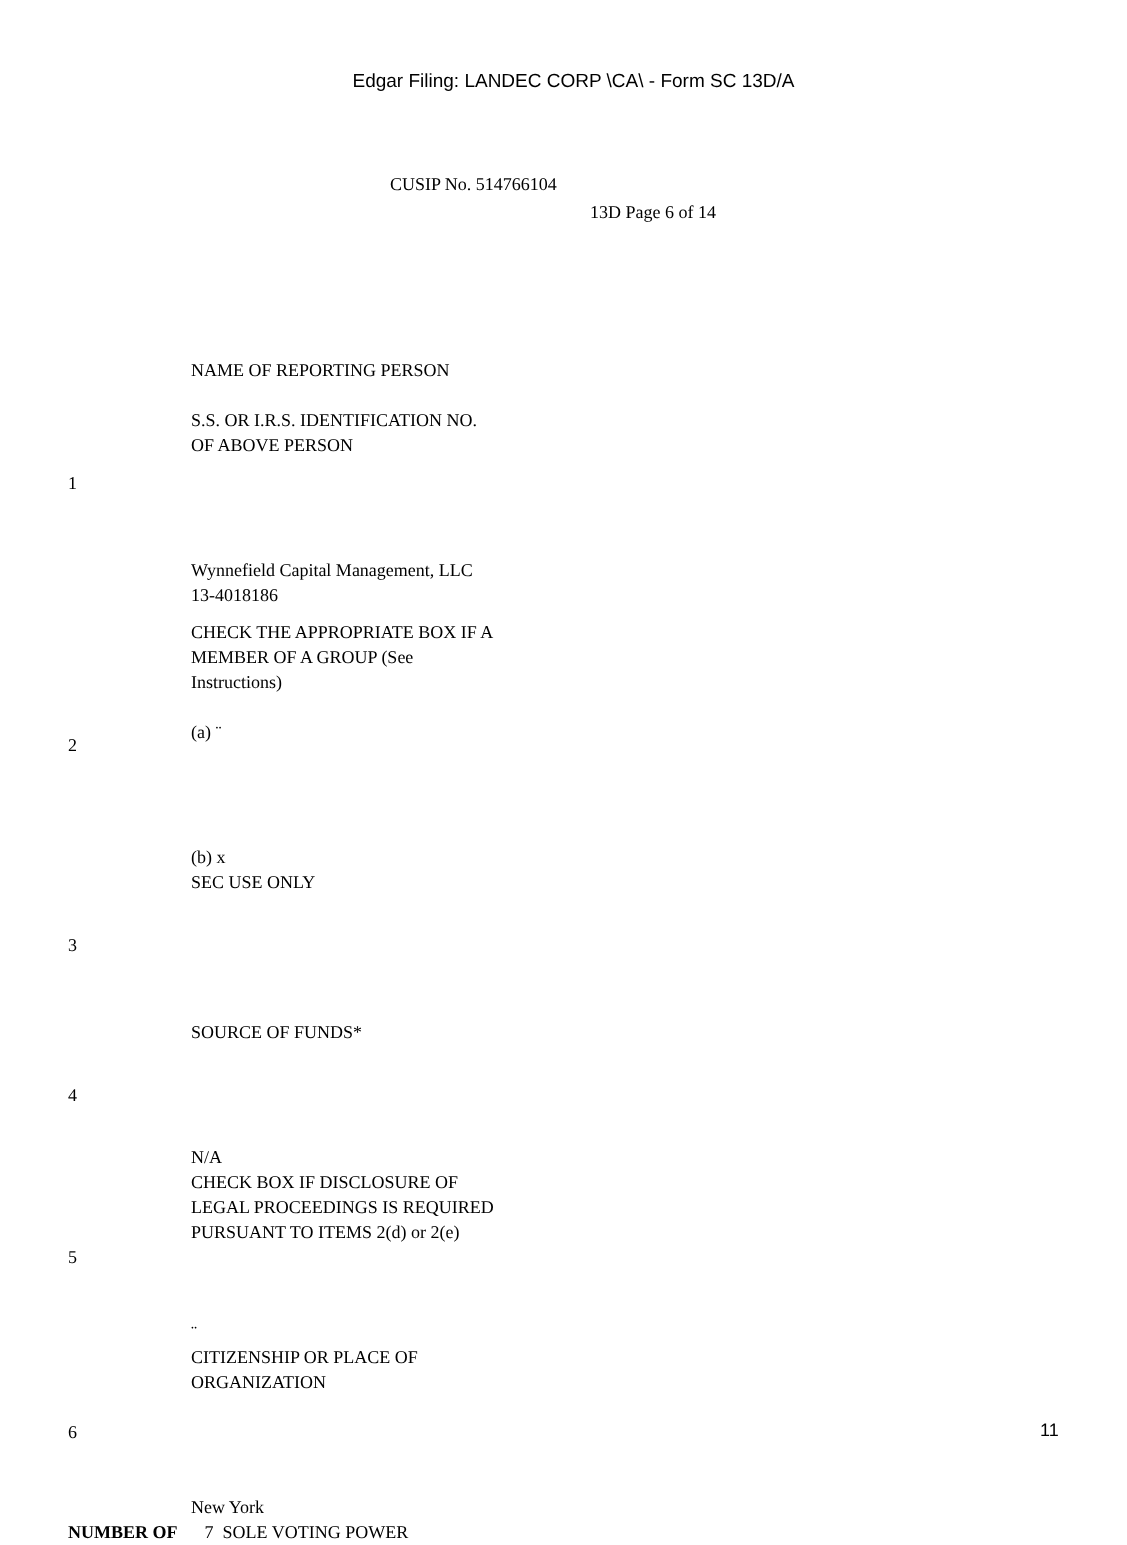Edgar Filing: LANDEC CORP \CA\ - Form SC 13D/A
CUSIP No. 514766104
13D Page 6 of 14
| 1 | NAME OF REPORTING PERSON S.S. OR I.R.S. IDENTIFICATION NO. OF ABOVE PERSON Wynnefield Capital Management, LLC 13-4018186 |
| 2 | CHECK THE APPROPRIATE BOX IF A MEMBER OF A GROUP (See Instructions) (a) ¨ (b) x |
| 3 | SEC USE ONLY |
| 4 | SOURCE OF FUNDS* N/A |
| 5 | CHECK BOX IF DISCLOSURE OF LEGAL PROCEEDINGS IS REQUIRED PURSUANT TO ITEMS 2(d) or 2(e) ¨ |
| 6 | CITIZENSHIP OR PLACE OF ORGANIZATION New York |
NUMBER OF 7 SOLE VOTING POWER
11